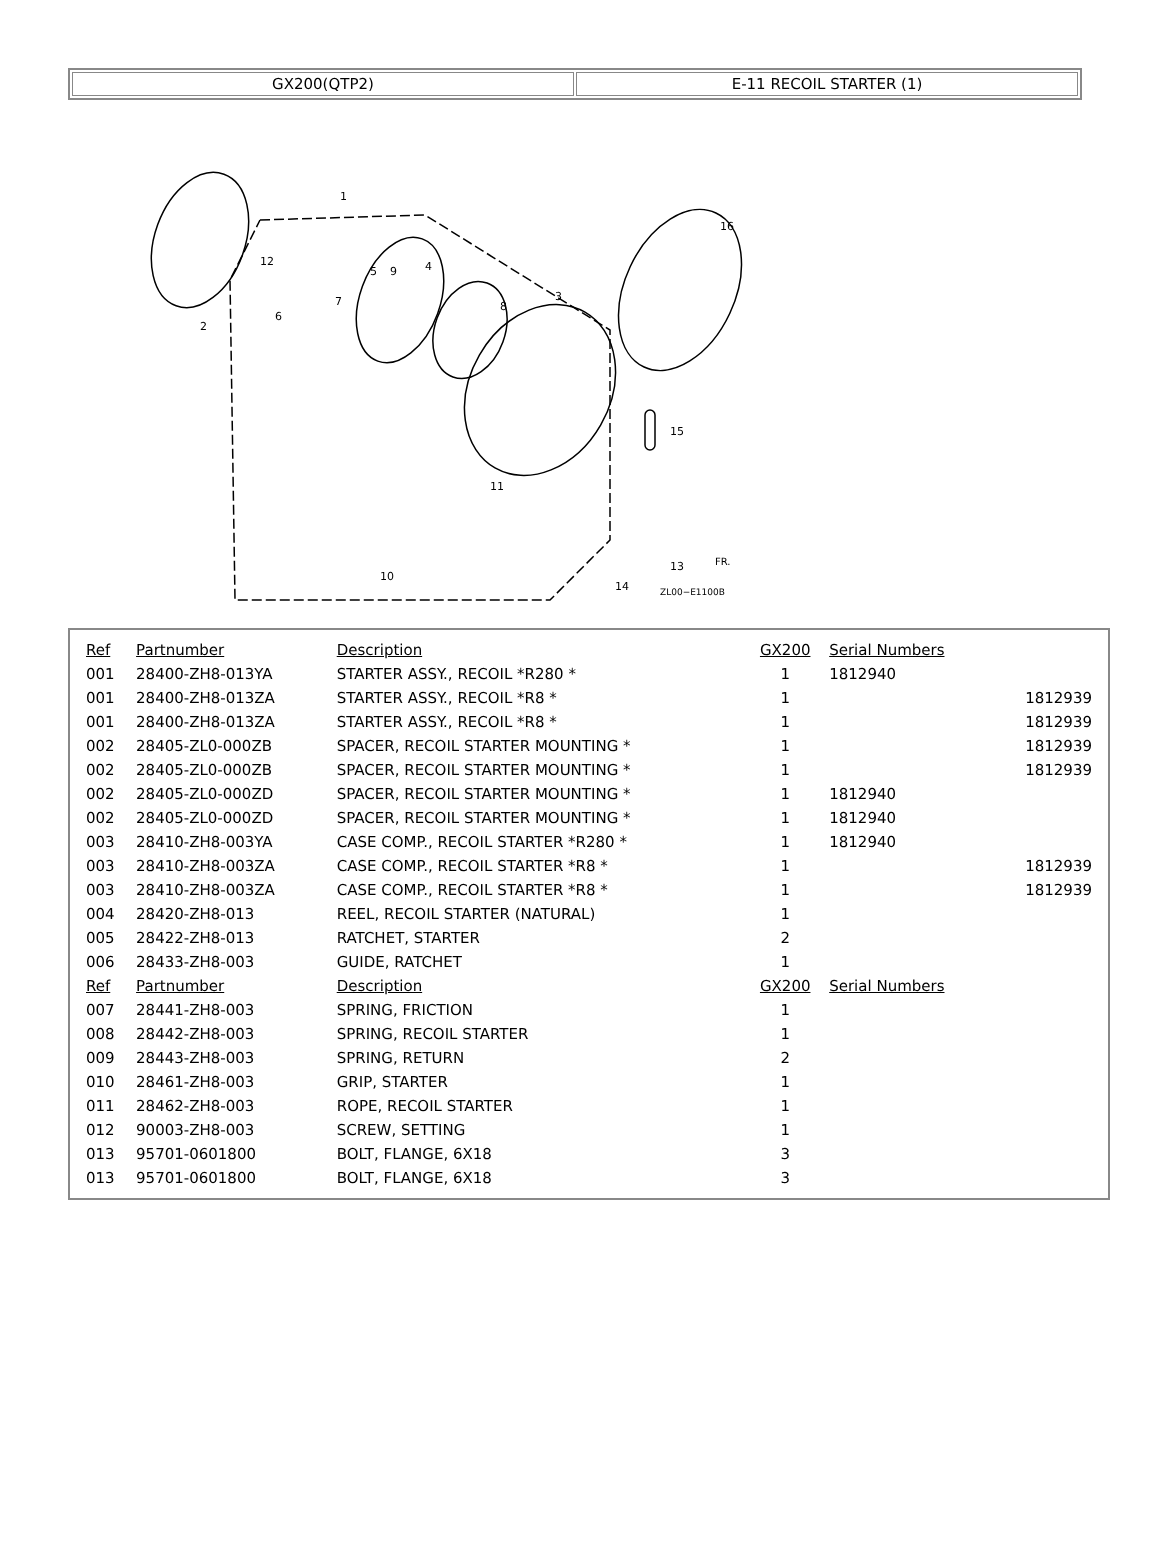| GX200(QTP2) | E-11 RECOIL STARTER (1) |
1
2
3
4
5
6
7
8
9
10
11
12
13
14
15
16
ZL00−E1100B
FR.
| Ref | Partnumber | Description | GX200 | Serial Numbers | |
| --- | --- | --- | --- | --- | --- |
| 001 | 28400-ZH8-013YA | STARTER ASSY., RECOIL *R280 * | 1 | 1812940 | |
| 001 | 28400-ZH8-013ZA | STARTER ASSY., RECOIL *R8 * | 1 | | 1812939 |
| 001 | 28400-ZH8-013ZA | STARTER ASSY., RECOIL *R8 * | 1 | | 1812939 |
| 002 | 28405-ZL0-000ZB | SPACER, RECOIL STARTER MOUNTING * | 1 | | 1812939 |
| 002 | 28405-ZL0-000ZB | SPACER, RECOIL STARTER MOUNTING * | 1 | | 1812939 |
| 002 | 28405-ZL0-000ZD | SPACER, RECOIL STARTER MOUNTING * | 1 | 1812940 | |
| 002 | 28405-ZL0-000ZD | SPACER, RECOIL STARTER MOUNTING * | 1 | 1812940 | |
| 003 | 28410-ZH8-003YA | CASE COMP., RECOIL STARTER *R280 * | 1 | 1812940 | |
| 003 | 28410-ZH8-003ZA | CASE COMP., RECOIL STARTER *R8 * | 1 | | 1812939 |
| 003 | 28410-ZH8-003ZA | CASE COMP., RECOIL STARTER *R8 * | 1 | | 1812939 |
| 004 | 28420-ZH8-013 | REEL, RECOIL STARTER (NATURAL) | 1 | | |
| 005 | 28422-ZH8-013 | RATCHET, STARTER | 2 | | |
| 006 | 28433-ZH8-003 | GUIDE, RATCHET | 1 | | |
| Ref | Partnumber | Description | GX200 | Serial Numbers | |
| 007 | 28441-ZH8-003 | SPRING, FRICTION | 1 | | |
| 008 | 28442-ZH8-003 | SPRING, RECOIL STARTER | 1 | | |
| 009 | 28443-ZH8-003 | SPRING, RETURN | 2 | | |
| 010 | 28461-ZH8-003 | GRIP, STARTER | 1 | | |
| 011 | 28462-ZH8-003 | ROPE, RECOIL STARTER | 1 | | |
| 012 | 90003-ZH8-003 | SCREW, SETTING | 1 | | |
| 013 | 95701-0601800 | BOLT, FLANGE, 6X18 | 3 | | |
| 013 | 95701-0601800 | BOLT, FLANGE, 6X18 | 3 | | |